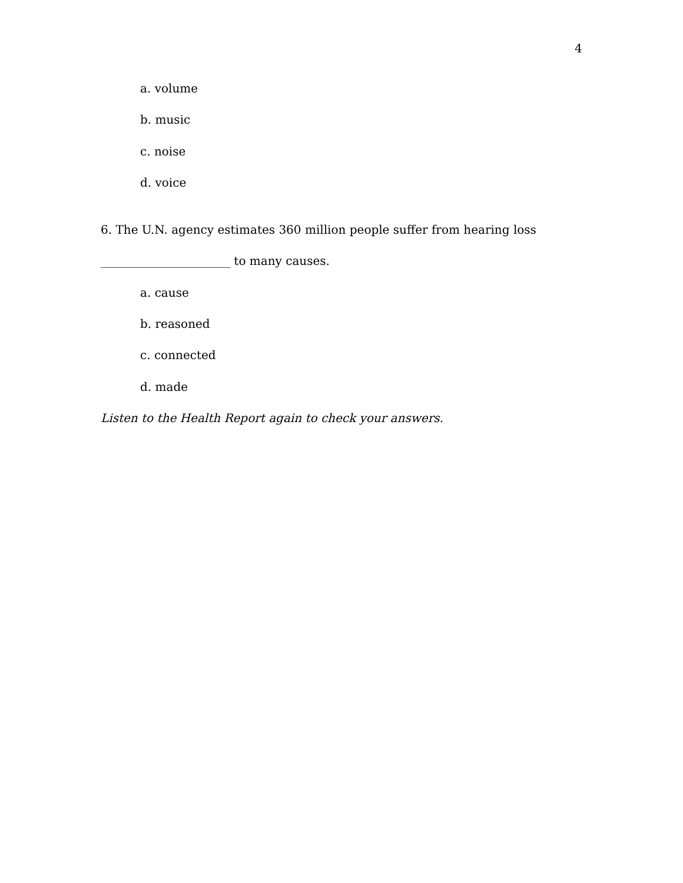4
a. volume
b. music
c. noise
d. voice
6. The U.N. agency estimates 360 million people suffer from hearing loss
______________________ to many causes.
a. cause
b. reasoned
c. connected
d. made
Listen to the Health Report again to check your answers.